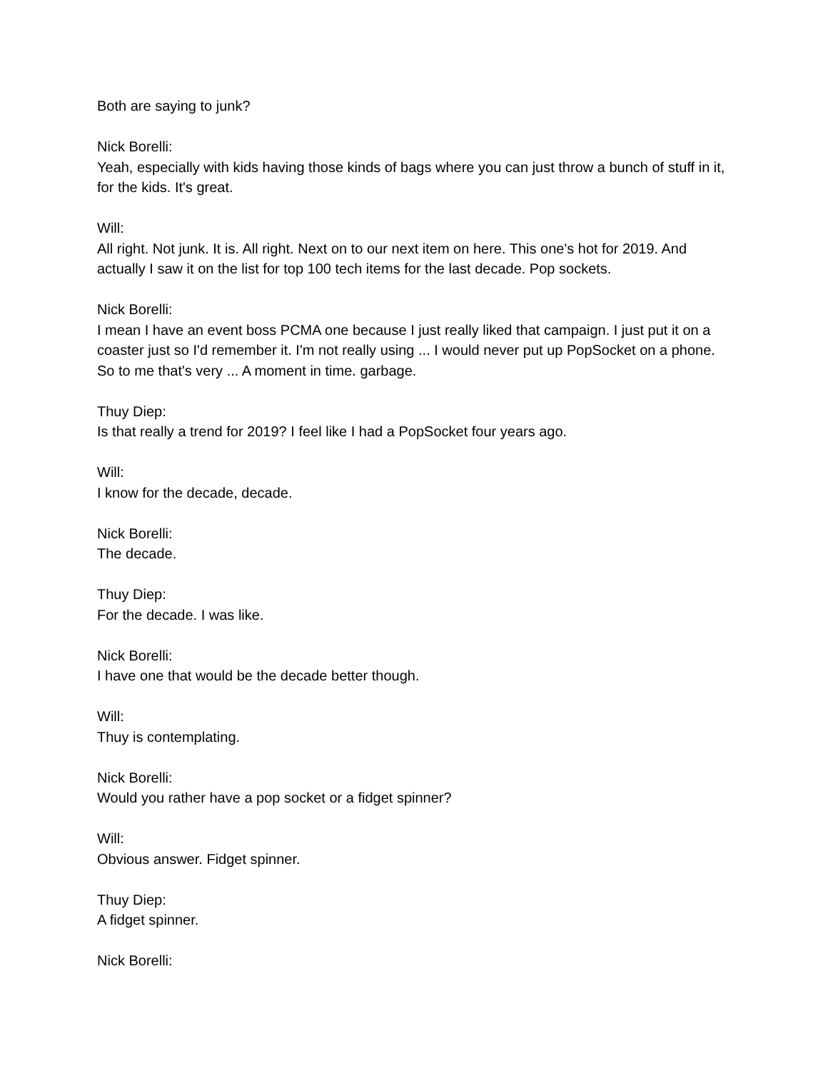Both are saying to junk?
Nick Borelli:
Yeah, especially with kids having those kinds of bags where you can just throw a bunch of stuff in it, for the kids. It's great.
Will:
All right. Not junk. It is. All right. Next on to our next item on here. This one's hot for 2019. And actually I saw it on the list for top 100 tech items for the last decade. Pop sockets.
Nick Borelli:
I mean I have an event boss PCMA one because I just really liked that campaign. I just put it on a coaster just so I'd remember it. I'm not really using ... I would never put up PopSocket on a phone. So to me that's very ... A moment in time. garbage.
Thuy Diep:
Is that really a trend for 2019? I feel like I had a PopSocket four years ago.
Will:
I know for the decade, decade.
Nick Borelli:
The decade.
Thuy Diep:
For the decade. I was like.
Nick Borelli:
I have one that would be the decade better though.
Will:
Thuy is contemplating.
Nick Borelli:
Would you rather have a pop socket or a fidget spinner?
Will:
Obvious answer. Fidget spinner.
Thuy Diep:
A fidget spinner.
Nick Borelli: